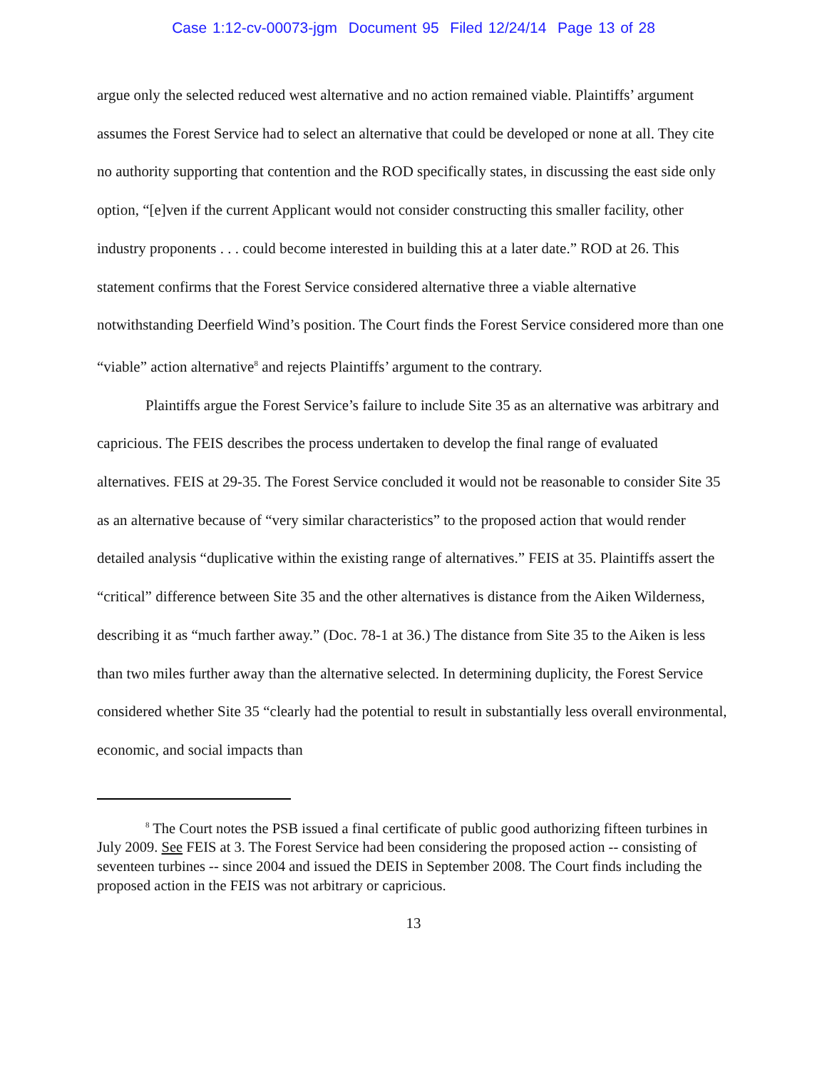Case 1:12-cv-00073-jgm Document 95 Filed 12/24/14 Page 13 of 28
argue only the selected reduced west alternative and no action remained viable. Plaintiffs’ argument assumes the Forest Service had to select an alternative that could be developed or none at all. They cite no authority supporting that contention and the ROD specifically states, in discussing the east side only option, “[e]ven if the current Applicant would not consider constructing this smaller facility, other industry proponents . . . could become interested in building this at a later date.” ROD at 26. This statement confirms that the Forest Service considered alternative three a viable alternative notwithstanding Deerfield Wind’s position. The Court finds the Forest Service considered more than one “viable” action alternative<sup>8</sup> and rejects Plaintiffs’ argument to the contrary.
Plaintiffs argue the Forest Service’s failure to include Site 35 as an alternative was arbitrary and capricious. The FEIS describes the process undertaken to develop the final range of evaluated alternatives. FEIS at 29-35. The Forest Service concluded it would not be reasonable to consider Site 35 as an alternative because of “very similar characteristics” to the proposed action that would render detailed analysis “duplicative within the existing range of alternatives.” FEIS at 35. Plaintiffs assert the “critical” difference between Site 35 and the other alternatives is distance from the Aiken Wilderness, describing it as “much farther away.” (Doc. 78-1 at 36.) The distance from Site 35 to the Aiken is less than two miles further away than the alternative selected. In determining duplicity, the Forest Service considered whether Site 35 “clearly had the potential to result in substantially less overall environmental, economic, and social impacts than
<sup>8</sup> The Court notes the PSB issued a final certificate of public good authorizing fifteen turbines in July 2009. See FEIS at 3. The Forest Service had been considering the proposed action -- consisting of seventeen turbines -- since 2004 and issued the DEIS in September 2008. The Court finds including the proposed action in the FEIS was not arbitrary or capricious.
13